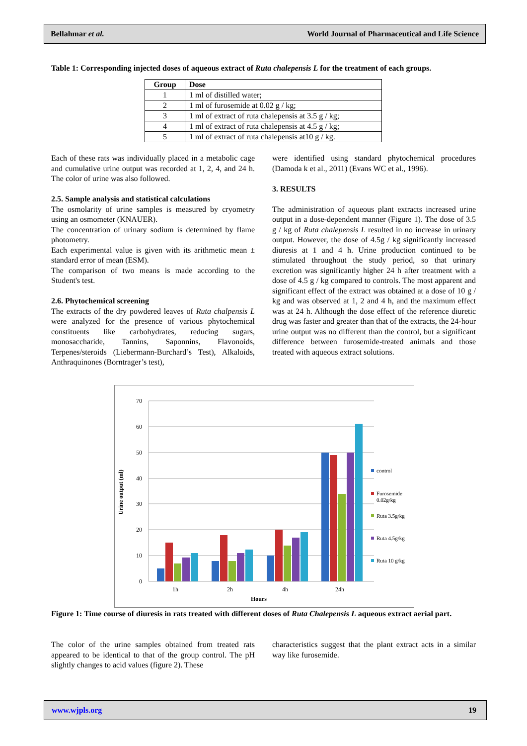Bellahmar et al. World Journal of Pharmaceutical and Life Science
Table 1: Corresponding injected doses of aqueous extract of Ruta chalepensis L for the treatment of each groups.
| Group | Dose |
| --- | --- |
| 1 | 1 ml of distilled water; |
| 2 | 1 ml of furosemide at 0.02 g / kg; |
| 3 | 1 ml of extract of ruta chalepensis at 3.5 g / kg; |
| 4 | 1 ml of extract of ruta chalepensis at 4.5 g / kg; |
| 5 | 1 ml of extract of ruta chalepensis at10 g / kg. |
Each of these rats was individually placed in a metabolic cage and cumulative urine output was recorded at 1, 2, 4, and 24 h. The color of urine was also followed.
2.5. Sample analysis and statistical calculations
The osmolarity of urine samples is measured by cryometry using an osmometer (KNAUER).
The concentration of urinary sodium is determined by flame photometry.
Each experimental value is given with its arithmetic mean ± standard error of mean (ESM).
The comparison of two means is made according to the Student's test.
2.6. Phytochemical screening
The extracts of the dry powdered leaves of Ruta chalpensis L were analyzed for the presence of various phytochemical constituents like carbohydrates, reducing sugars, monosaccharide, Tannins, Saponnins, Flavonoids, Terpenes/steroids (Liebermann-Burchard’s Test), Alkaloids, Anthraquinones (Borntrager’s test),
were identified using standard phytochemical procedures (Damoda k et al., 2011) (Evans WC et al., 1996).
3. RESULTS
The administration of aqueous plant extracts increased urine output in a dose-dependent manner (Figure 1). The dose of 3.5 g / kg of Ruta chalepensis L resulted in no increase in urinary output. However, the dose of 4.5g / kg significantly increased diuresis at 1 and 4 h. Urine production continued to be stimulated throughout the study period, so that urinary excretion was significantly higher 24 h after treatment with a dose of 4.5 g / kg compared to controls. The most apparent and significant effect of the extract was obtained at a dose of 10 g / kg and was observed at 1, 2 and 4 h, and the maximum effect was at 24 h. Although the dose effect of the reference diuretic drug was faster and greater than that of the extracts, the 24-hour urine output was no different than the control, but a significant difference between furosemide-treated animals and those treated with aqueous extract solutions.
0
10
20
30
40
50
60
70
Urine output (ml)
1h
2h
4h
24h
Hours
control
Furosemide
0.02g/kg
Ruta 3.5g/kg
Ruta 4.5g/kg
Ruta 10 g/kg
Figure 1: Time course of diuresis in rats treated with different doses of Ruta Chalepensis L aqueous extract aerial part.
The color of the urine samples obtained from treated rats appeared to be identical to that of the group control. The pH slightly changes to acid values (figure 2). These
characteristics suggest that the plant extract acts in a similar way like furosemide.
www.wjpls.org 19